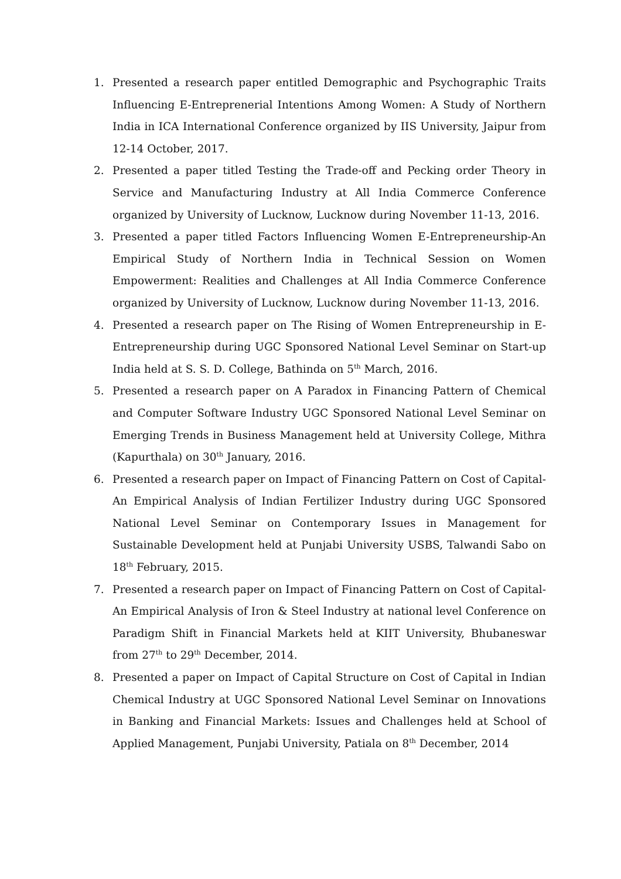1. Presented a research paper entitled Demographic and Psychographic Traits Influencing E-Entreprenerial Intentions Among Women: A Study of Northern India in ICA International Conference organized by IIS University, Jaipur from 12-14 October, 2017.
2. Presented a paper titled Testing the Trade-off and Pecking order Theory in Service and Manufacturing Industry at All India Commerce Conference organized by University of Lucknow, Lucknow during November 11-13, 2016.
3. Presented a paper titled Factors Influencing Women E-Entrepreneurship-An Empirical Study of Northern India in Technical Session on Women Empowerment: Realities and Challenges at All India Commerce Conference organized by University of Lucknow, Lucknow during November 11-13, 2016.
4. Presented a research paper on The Rising of Women Entrepreneurship in E-Entrepreneurship during UGC Sponsored National Level Seminar on Start-up India held at S. S. D. College, Bathinda on 5<sup>th</sup> March, 2016.
5. Presented a research paper on A Paradox in Financing Pattern of Chemical and Computer Software Industry UGC Sponsored National Level Seminar on Emerging Trends in Business Management held at University College, Mithra (Kapurthala) on 30<sup>th</sup> January, 2016.
6. Presented a research paper on Impact of Financing Pattern on Cost of Capital- An Empirical Analysis of Indian Fertilizer Industry during UGC Sponsored National Level Seminar on Contemporary Issues in Management for Sustainable Development held at Punjabi University USBS, Talwandi Sabo on 18<sup>th</sup> February, 2015.
7. Presented a research paper on Impact of Financing Pattern on Cost of Capital- An Empirical Analysis of Iron & Steel Industry at national level Conference on Paradigm Shift in Financial Markets held at KIIT University, Bhubaneswar from 27<sup>th</sup> to 29<sup>th</sup> December, 2014.
8. Presented a paper on Impact of Capital Structure on Cost of Capital in Indian Chemical Industry at UGC Sponsored National Level Seminar on Innovations in Banking and Financial Markets: Issues and Challenges held at School of Applied Management, Punjabi University, Patiala on 8<sup>th</sup> December, 2014